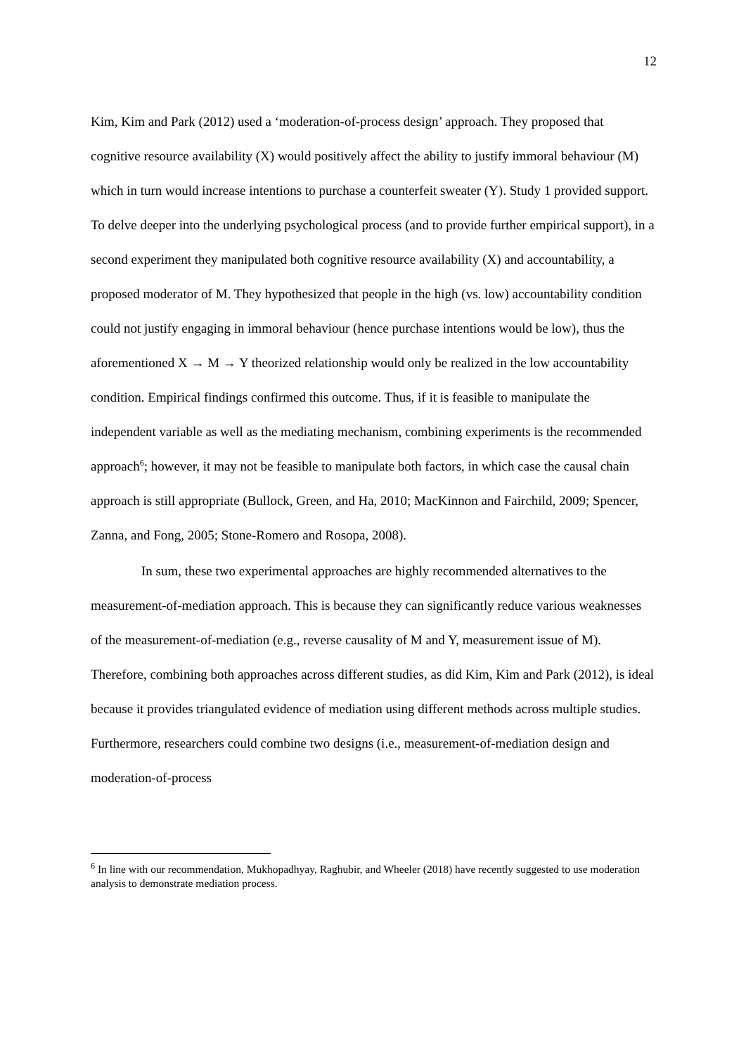12
Kim, Kim and Park (2012) used a ‘moderation-of-process design’ approach. They proposed that cognitive resource availability (X) would positively affect the ability to justify immoral behaviour (M) which in turn would increase intentions to purchase a counterfeit sweater (Y). Study 1 provided support. To delve deeper into the underlying psychological process (and to provide further empirical support), in a second experiment they manipulated both cognitive resource availability (X) and accountability, a proposed moderator of M. They hypothesized that people in the high (vs. low) accountability condition could not justify engaging in immoral behaviour (hence purchase intentions would be low), thus the aforementioned X → M → Y theorized relationship would only be realized in the low accountability condition. Empirical findings confirmed this outcome. Thus, if it is feasible to manipulate the independent variable as well as the mediating mechanism, combining experiments is the recommended approach<sup>6</sup>; however, it may not be feasible to manipulate both factors, in which case the causal chain approach is still appropriate (Bullock, Green, and Ha, 2010; MacKinnon and Fairchild, 2009; Spencer, Zanna, and Fong, 2005; Stone-Romero and Rosopa, 2008).
In sum, these two experimental approaches are highly recommended alternatives to the measurement-of-mediation approach. This is because they can significantly reduce various weaknesses of the measurement-of-mediation (e.g., reverse causality of M and Y, measurement issue of M). Therefore, combining both approaches across different studies, as did Kim, Kim and Park (2012), is ideal because it provides triangulated evidence of mediation using different methods across multiple studies. Furthermore, researchers could combine two designs (i.e., measurement-of-mediation design and moderation-of-process
<sup>6</sup> In line with our recommendation, Mukhopadhyay, Raghubir, and Wheeler (2018) have recently suggested to use moderation analysis to demonstrate mediation process.